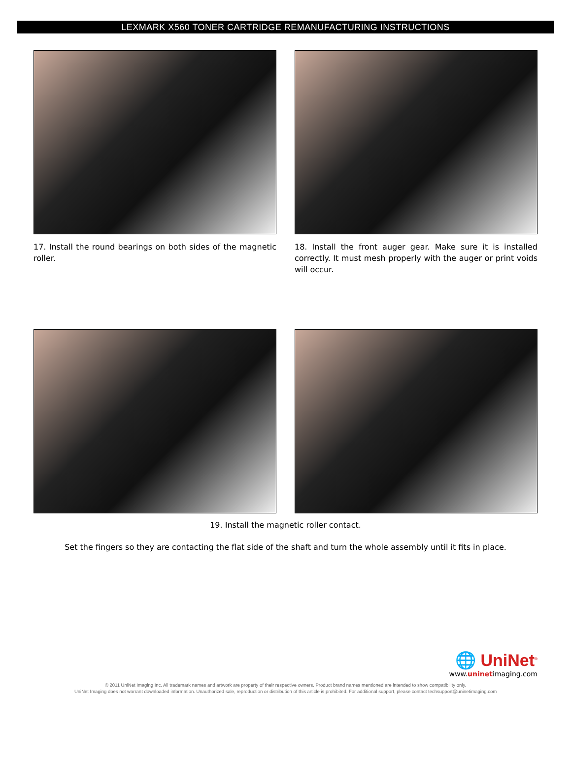LEXMARK X560 TONER CARTRIDGE REMANUFACTURING INSTRUCTIONS
17. Install the round bearings on both sides of the magnetic roller.
18. Install the front auger gear. Make sure it is installed correctly. It must mesh properly with the auger or print voids will occur.
19. Install the magnetic roller contact.
Set the fingers so they are contacting the flat side of the shaft and turn the whole assembly until it fits in place.
🌐 UniNet<sup>®</sup>
www.uninetimaging.com
© 2011 UniNet Imaging Inc. All trademark names and artwork are property of their respective owners. Product brand names mentioned are intended to show compatibility only.
UniNet Imaging does not warrant downloaded information. Unauthorized sale, reproduction or distribution of this article is prohibited. For additional support, please contact techsupport@uninetimaging.com